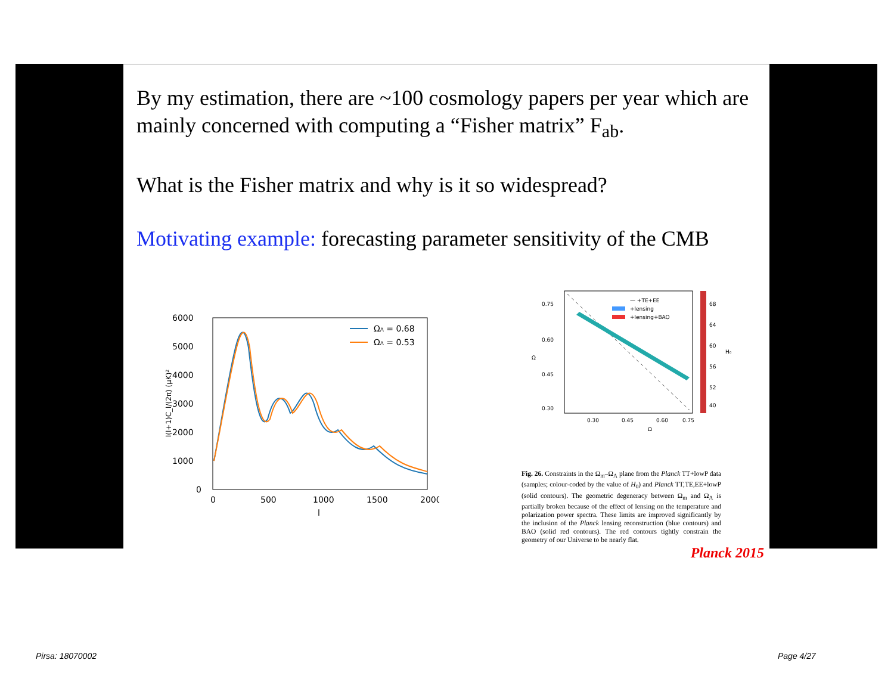By my estimation, there are ~100 cosmology papers per year which are mainly concerned with computing a “Fisher matrix” F<sub>ab</sub>.
What is the Fisher matrix and why is it so widespread?
Motivating example: forecasting parameter sensitivity of the CMB
6000
5000
4000
3000
2000
1000
0
0
500
1000
1500
2000
l
l(l+1)C_l/(2π) (μK)²
ΩΛ = 0.68
ΩΛ = 0.53
0.75
0.60
0.45
0.30
0.30
0.45
0.60
0.75
Ω
Ω
— +TE+EE
+lensing
+lensing+BAO
68
64
60
56
52
40
H₀
Fig. 26. Constraints in the Ω<sub>m</sub>–Ω<sub>Λ</sub> plane from the Planck TT+lowP data (samples; colour-coded by the value of H<sub>0</sub>) and Planck TT,TE,EE+lowP (solid contours). The geometric degeneracy between Ω<sub>m</sub> and Ω<sub>Λ</sub> is partially broken because of the effect of lensing on the temperature and polarization power spectra. These limits are improved significantly by the inclusion of the Planck lensing reconstruction (blue contours) and BAO (solid red contours). The red contours tightly constrain the geometry of our Universe to be nearly flat.
Planck 2015
Pirsa: 18070002 Page 4/27